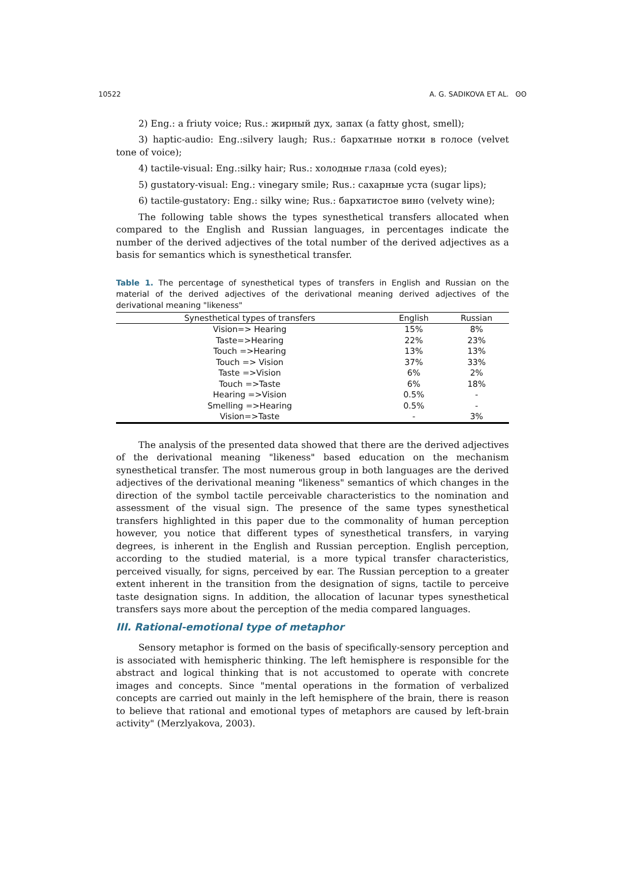10522 A. G. SADIKOVA ET AL. ʘʘ
2) Eng.: a friuty voice; Rus.: жирный дух, запах (a fatty ghost, smell);
3) haptic-audio: Eng.:silvery laugh; Rus.: бархатные нотки в голосе (velvet tone of voice);
4) tactile-visual: Eng.:silky hair; Rus.: холодные глаза (cold eyes);
5) gustatory-visual: Eng.: vinegary smile; Rus.: сахарные уста (sugar lips);
6) tactile-gustatory: Eng.: silky wine; Rus.: бархатистое вино (velvety wine);
The following table shows the types synesthetical transfers allocated when compared to the English and Russian languages, in percentages indicate the number of the derived adjectives of the total number of the derived adjectives as a basis for semantics which is synesthetical transfer.
Table 1. The percentage of synesthetical types of transfers in English and Russian on the material of the derived adjectives of the derivational meaning derived adjectives of the derivational meaning "likeness"
| Synesthetical types of transfers | English | Russian |
| --- | --- | --- |
| Vision=> Hearing | 15% | 8% |
| Taste=>Hearing | 22% | 23% |
| Touch =>Hearing | 13% | 13% |
| Touch => Vision | 37% | 33% |
| Taste =>Vision | 6% | 2% |
| Touch =>Taste | 6% | 18% |
| Hearing =>Vision | 0.5% | - |
| Smelling =>Hearing | 0.5% | - |
| Vision=>Taste | - | 3% |
The analysis of the presented data showed that there are the derived adjectives of the derivational meaning "likeness" based education on the mechanism synesthetical transfer. The most numerous group in both languages are the derived adjectives of the derivational meaning "likeness" semantics of which changes in the direction of the symbol tactile perceivable characteristics to the nomination and assessment of the visual sign. The presence of the same types synesthetical transfers highlighted in this paper due to the commonality of human perception however, you notice that different types of synesthetical transfers, in varying degrees, is inherent in the English and Russian perception. English perception, according to the studied material, is a more typical transfer characteristics, perceived visually, for signs, perceived by ear. The Russian perception to a greater extent inherent in the transition from the designation of signs, tactile to perceive taste designation signs. In addition, the allocation of lacunar types synesthetical transfers says more about the perception of the media compared languages.
III. Rational-emotional type of metaphor
Sensory metaphor is formed on the basis of specifically-sensory perception and is associated with hemispheric thinking. The left hemisphere is responsible for the abstract and logical thinking that is not accustomed to operate with concrete images and concepts. Since "mental operations in the formation of verbalized concepts are carried out mainly in the left hemisphere of the brain, there is reason to believe that rational and emotional types of metaphors are caused by left-brain activity" (Merzlyakova, 2003).